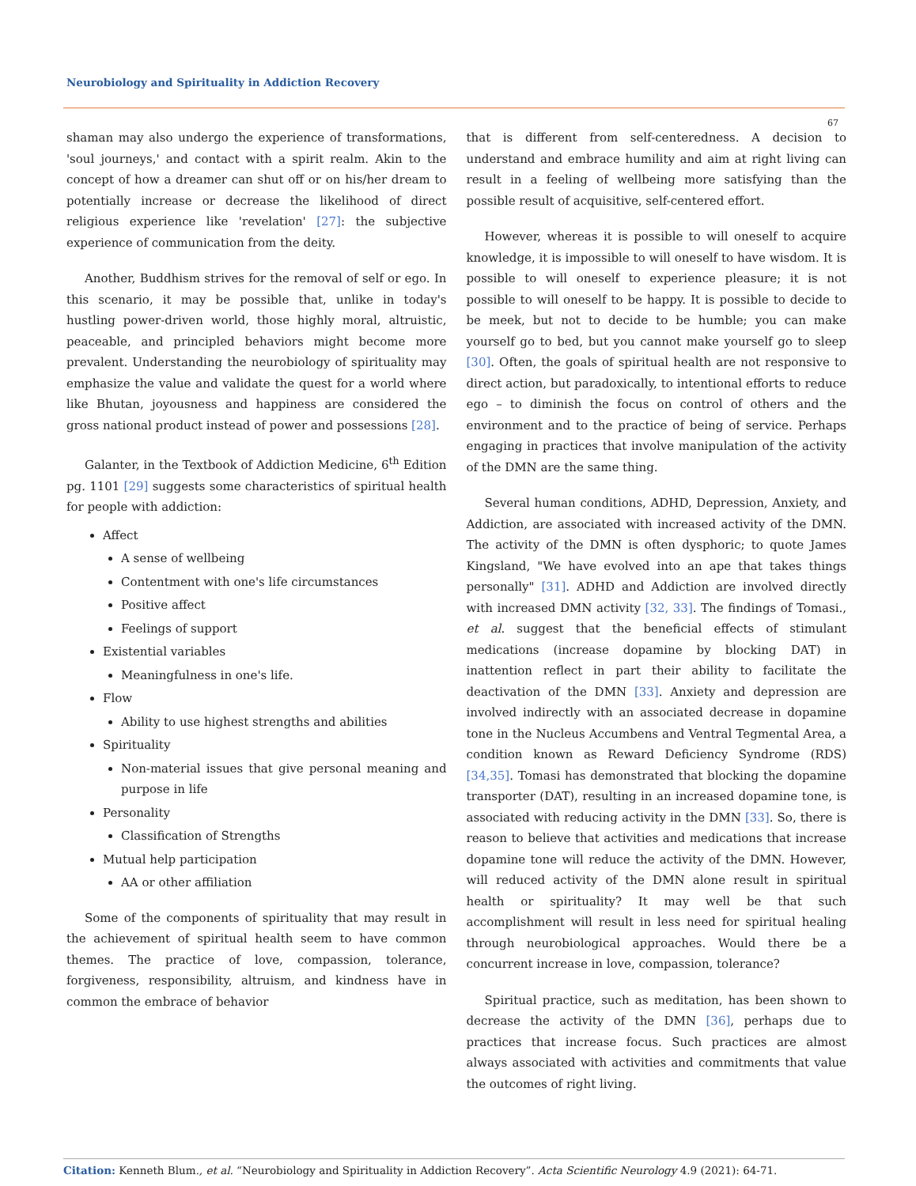Neurobiology and Spirituality in Addiction Recovery
67
shaman may also undergo the experience of transformations, 'soul journeys,' and contact with a spirit realm. Akin to the concept of how a dreamer can shut off or on his/her dream to potentially increase or decrease the likelihood of direct religious experience like 'revelation' [27]: the subjective experience of communication from the deity.
Another, Buddhism strives for the removal of self or ego. In this scenario, it may be possible that, unlike in today's hustling power-driven world, those highly moral, altruistic, peaceable, and principled behaviors might become more prevalent. Understanding the neurobiology of spirituality may emphasize the value and validate the quest for a world where like Bhutan, joyousness and happiness are considered the gross national product instead of power and possessions [28].
Galanter, in the Textbook of Addiction Medicine, 6<sup>th</sup> Edition pg. 1101 [29] suggests some characteristics of spiritual health for people with addiction:
Affect
A sense of wellbeing
Contentment with one's life circumstances
Positive affect
Feelings of support
Existential variables
Meaningfulness in one's life.
Flow
Ability to use highest strengths and abilities
Spirituality
Non-material issues that give personal meaning and purpose in life
Personality
Classification of Strengths
Mutual help participation
AA or other affiliation
Some of the components of spirituality that may result in the achievement of spiritual health seem to have common themes. The practice of love, compassion, tolerance, forgiveness, responsibility, altruism, and kindness have in common the embrace of behavior
that is different from self-centeredness. A decision to understand and embrace humility and aim at right living can result in a feeling of wellbeing more satisfying than the possible result of acquisitive, self-centered effort.
However, whereas it is possible to will oneself to acquire knowledge, it is impossible to will oneself to have wisdom. It is possible to will oneself to experience pleasure; it is not possible to will oneself to be happy. It is possible to decide to be meek, but not to decide to be humble; you can make yourself go to bed, but you cannot make yourself go to sleep [30]. Often, the goals of spiritual health are not responsive to direct action, but paradoxically, to intentional efforts to reduce ego – to diminish the focus on control of others and the environment and to the practice of being of service. Perhaps engaging in practices that involve manipulation of the activity of the DMN are the same thing.
Several human conditions, ADHD, Depression, Anxiety, and Addiction, are associated with increased activity of the DMN. The activity of the DMN is often dysphoric; to quote James Kingsland, "We have evolved into an ape that takes things personally" [31]. ADHD and Addiction are involved directly with increased DMN activity [32, 33]. The findings of Tomasi., et al. suggest that the beneficial effects of stimulant medications (increase dopamine by blocking DAT) in inattention reflect in part their ability to facilitate the deactivation of the DMN [33]. Anxiety and depression are involved indirectly with an associated decrease in dopamine tone in the Nucleus Accumbens and Ventral Tegmental Area, a condition known as Reward Deficiency Syndrome (RDS) [34,35]. Tomasi has demonstrated that blocking the dopamine transporter (DAT), resulting in an increased dopamine tone, is associated with reducing activity in the DMN [33]. So, there is reason to believe that activities and medications that increase dopamine tone will reduce the activity of the DMN. However, will reduced activity of the DMN alone result in spiritual health or spirituality? It may well be that such accomplishment will result in less need for spiritual healing through neurobiological approaches. Would there be a concurrent increase in love, compassion, tolerance?
Spiritual practice, such as meditation, has been shown to decrease the activity of the DMN [36], perhaps due to practices that increase focus. Such practices are almost always associated with activities and commitments that value the outcomes of right living.
Citation: Kenneth Blum., et al. “Neurobiology and Spirituality in Addiction Recovery”. Acta Scientific Neurology 4.9 (2021): 64-71.